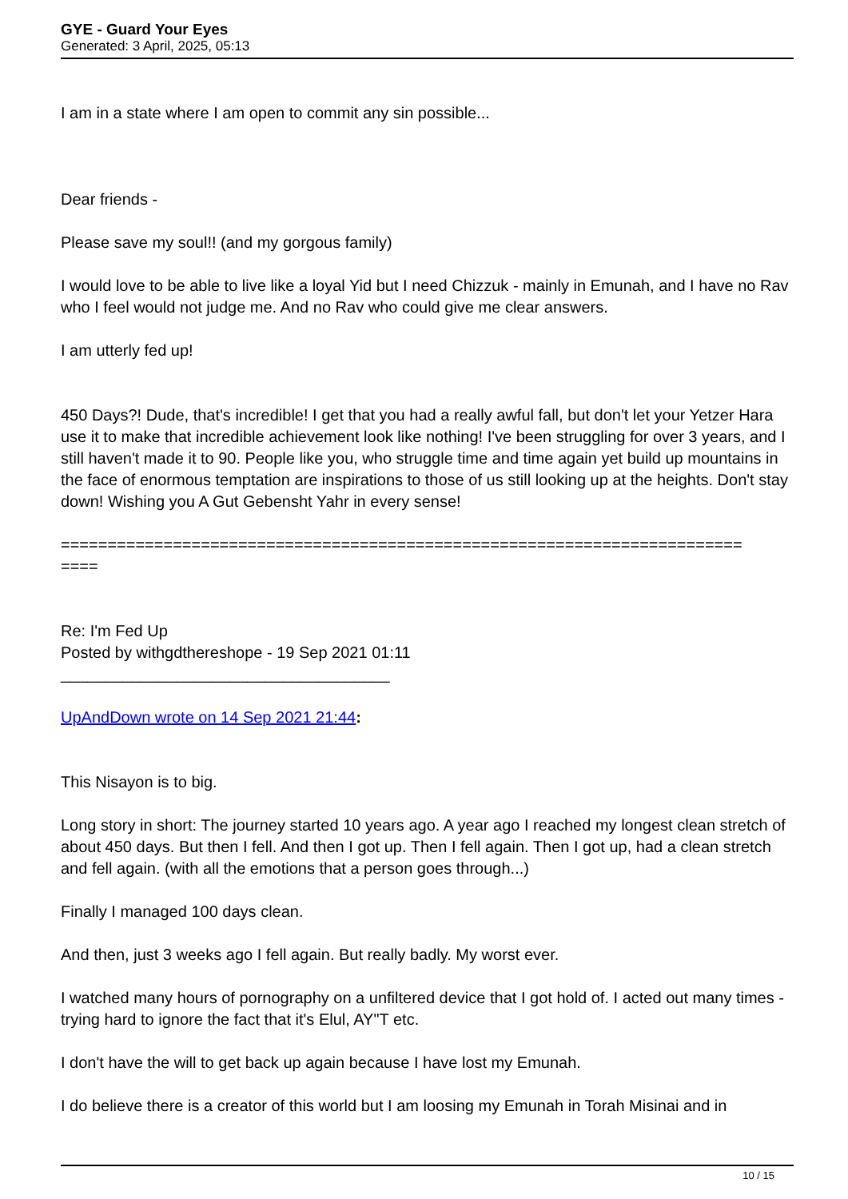GYE - Guard Your Eyes
Generated: 3 April, 2025, 05:13
I am in a state where I am open to commit any sin possible...
Dear friends -
Please save my soul!! (and my gorgous family)
I would love to be able to live like a loyal Yid but I need Chizzuk - mainly in Emunah, and I have no Rav who I feel would not judge me. And no Rav who could give me clear answers.
I am utterly fed up!
450 Days?! Dude, that's incredible! I get that you had a really awful fall, but don't let your Yetzer Hara use it to make that incredible achievement look like nothing! I've been struggling for over 3 years, and I still haven't made it to 90. People like you, who struggle time and time again yet build up mountains in the face of enormous temptation are inspirations to those of us still looking up at the heights. Don't stay down! Wishing you A Gut Gebensht Yahr in every sense!
=========================================================================
====
Re: I'm Fed Up
Posted by withgdthereshope - 19 Sep 2021 01:11
_____________________________________
UpAndDown wrote on 14 Sep 2021 21:44:
This Nisayon is to big.
Long story in short: The journey started 10 years ago. A year ago I reached my longest clean stretch of about 450 days. But then I fell. And then I got up. Then I fell again. Then I got up, had a clean stretch and fell again. (with all the emotions that a person goes through...)
Finally I managed 100 days clean.
And then, just 3 weeks ago I fell again. But really badly. My worst ever.
I watched many hours of pornography on a unfiltered device that I got hold of. I acted out many times - trying hard to ignore the fact that it's Elul, AY"T etc.
I don't have the will to get back up again because I have lost my Emunah.
I do believe there is a creator of this world but I am loosing my Emunah in Torah Misinai and in
10 / 15